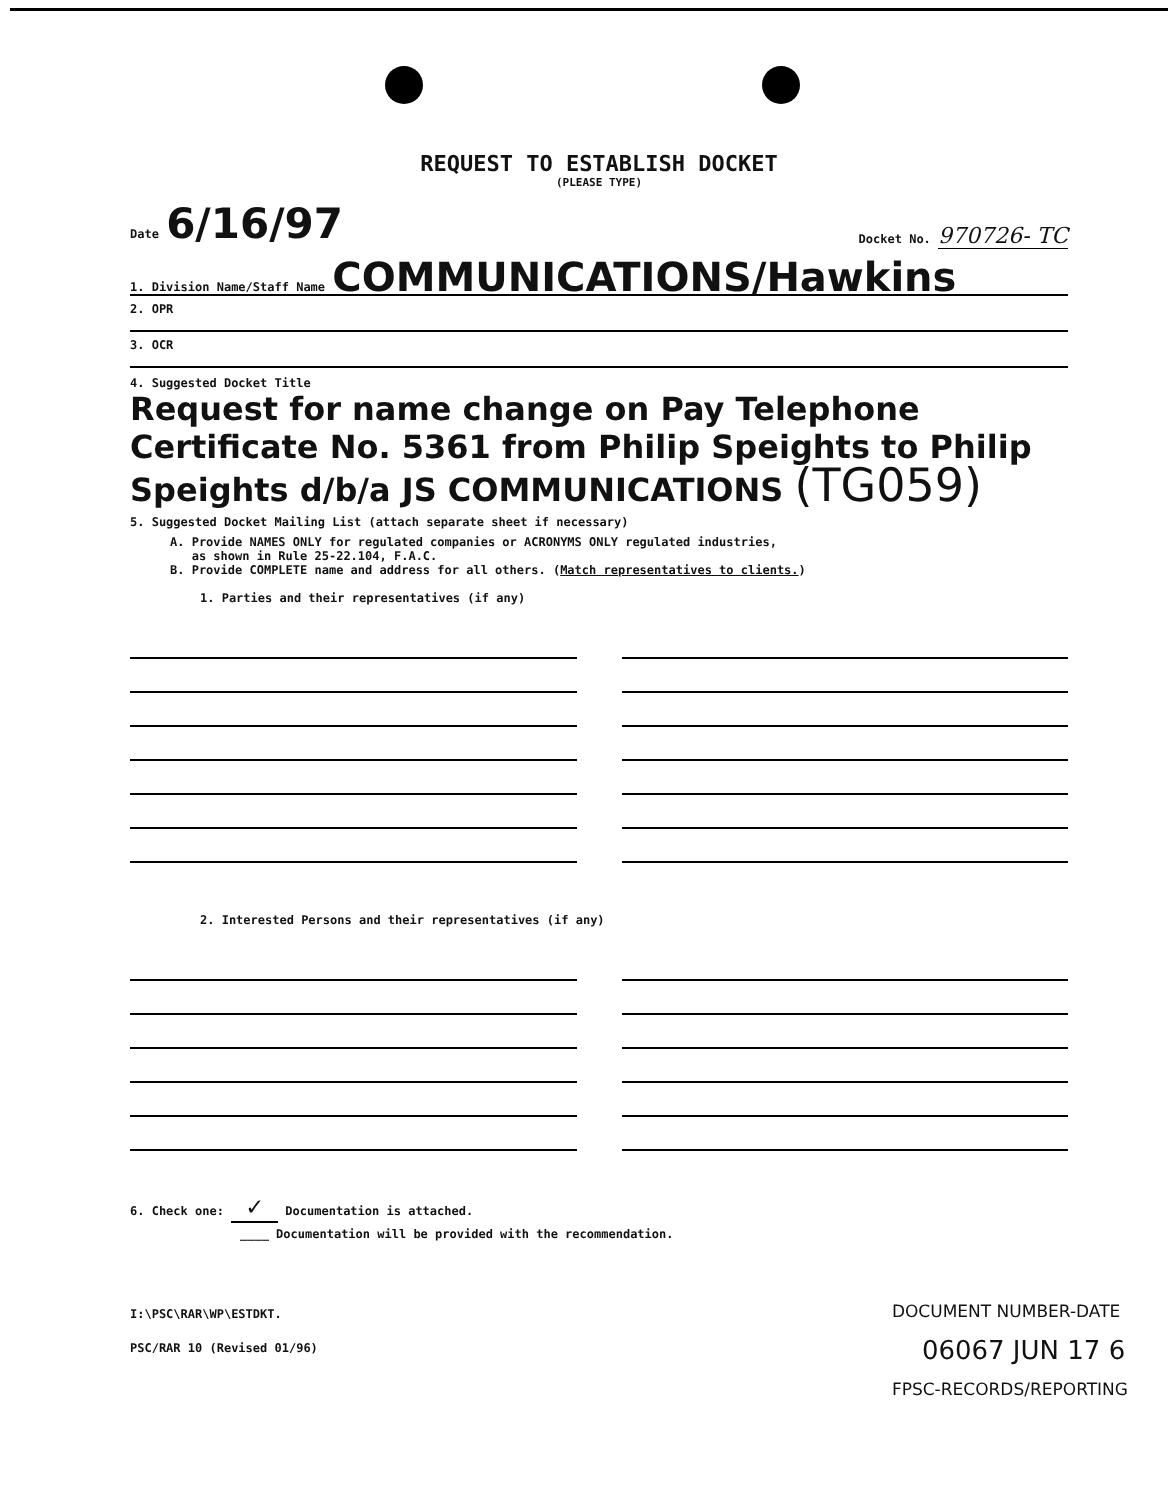REQUEST TO ESTABLISH DOCKET
(PLEASE TYPE)
Date 6/16/97
Docket No. 970726- TC
1. Division Name/Staff Name COMMUNICATIONS/Hawkins
2. OPR
3. OCR
4. Suggested Docket Title
Request for name change on Pay Telephone Certificate No. 5361 from Philip Speights to Philip Speights d/b/a JS COMMUNICATIONS (TG059)
5. Suggested Docket Mailing List (attach separate sheet if necessary)
A. Provide NAMES ONLY for regulated companies or ACRONYMS ONLY regulated industries,
as shown in Rule 25-22.104, F.A.C.
B. Provide COMPLETE name and address for all others. (Match representatives to clients.)
1. Parties and their representatives (if any)
2. Interested Persons and their representatives (if any)
6. Check one: ✓ Documentation is attached.
____ Documentation will be provided with the recommendation.
I:\PSC\RAR\WP\ESTDKT.
PSC/RAR 10 (Revised 01/96)
DOCUMENT NUMBER-DATE
06067 JUN 17 6
FPSC-RECORDS/REPORTING